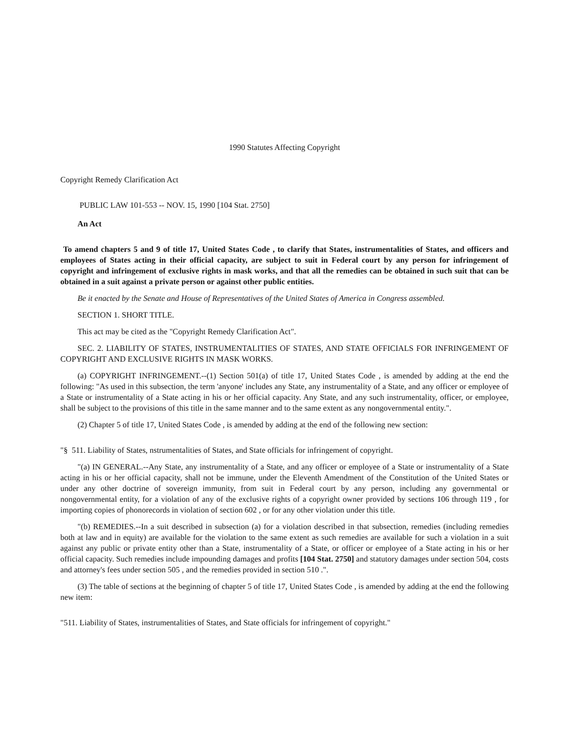1990 Statutes Affecting Copyright
Copyright Remedy Clarification Act
PUBLIC LAW 101-553 -- NOV. 15, 1990 [104 Stat. 2750]
An Act
To amend chapters 5 and 9 of title 17, United States Code , to clarify that States, instrumentalities of States, and officers and employees of States acting in their official capacity, are subject to suit in Federal court by any person for infringement of copyright and infringement of exclusive rights in mask works, and that all the remedies can be obtained in such suit that can be obtained in a suit against a private person or against other public entities.
Be it enacted by the Senate and House of Representatives of the United States of America in Congress assembled.
SECTION 1. SHORT TITLE.
This act may be cited as the "Copyright Remedy Clarification Act".
SEC. 2. LIABILITY OF STATES, INSTRUMENTALITIES OF STATES, AND STATE OFFICIALS FOR INFRINGEMENT OF COPYRIGHT AND EXCLUSIVE RIGHTS IN MASK WORKS.
(a) COPYRIGHT INFRINGEMENT.--(1) Section 501(a) of title 17, United States Code , is amended by adding at the end the following: "As used in this subsection, the term 'anyone' includes any State, any instrumentality of a State, and any officer or employee of a State or instrumentality of a State acting in his or her official capacity. Any State, and any such instrumentality, officer, or employee, shall be subject to the provisions of this title in the same manner and to the same extent as any nongovernmental entity.".
(2) Chapter 5 of title 17, United States Code , is amended by adding at the end of the following new section:
"§ 511. Liability of States, nstrumentalities of States, and State officials for infringement of copyright.
"(a) IN GENERAL.--Any State, any instrumentality of a State, and any officer or employee of a State or instrumentality of a State acting in his or her official capacity, shall not be immune, under the Eleventh Amendment of the Constitution of the United States or under any other doctrine of sovereign immunity, from suit in Federal court by any person, including any governmental or nongovernmental entity, for a violation of any of the exclusive rights of a copyright owner provided by sections 106 through 119 , for importing copies of phonorecords in violation of section 602 , or for any other violation under this title.
"(b) REMEDIES.--In a suit described in subsection (a) for a violation described in that subsection, remedies (including remedies both at law and in equity) are available for the violation to the same extent as such remedies are available for such a violation in a suit against any public or private entity other than a State, instrumentality of a State, or officer or employee of a State acting in his or her official capacity. Such remedies include impounding damages and profits [104 Stat. 2750] and statutory damages under section 504, costs and attorney's fees under section 505 , and the remedies provided in section 510 .".
(3) The table of sections at the beginning of chapter 5 of title 17, United States Code , is amended by adding at the end the following new item:
"511. Liability of States, instrumentalities of States, and State officials for infringement of copyright."